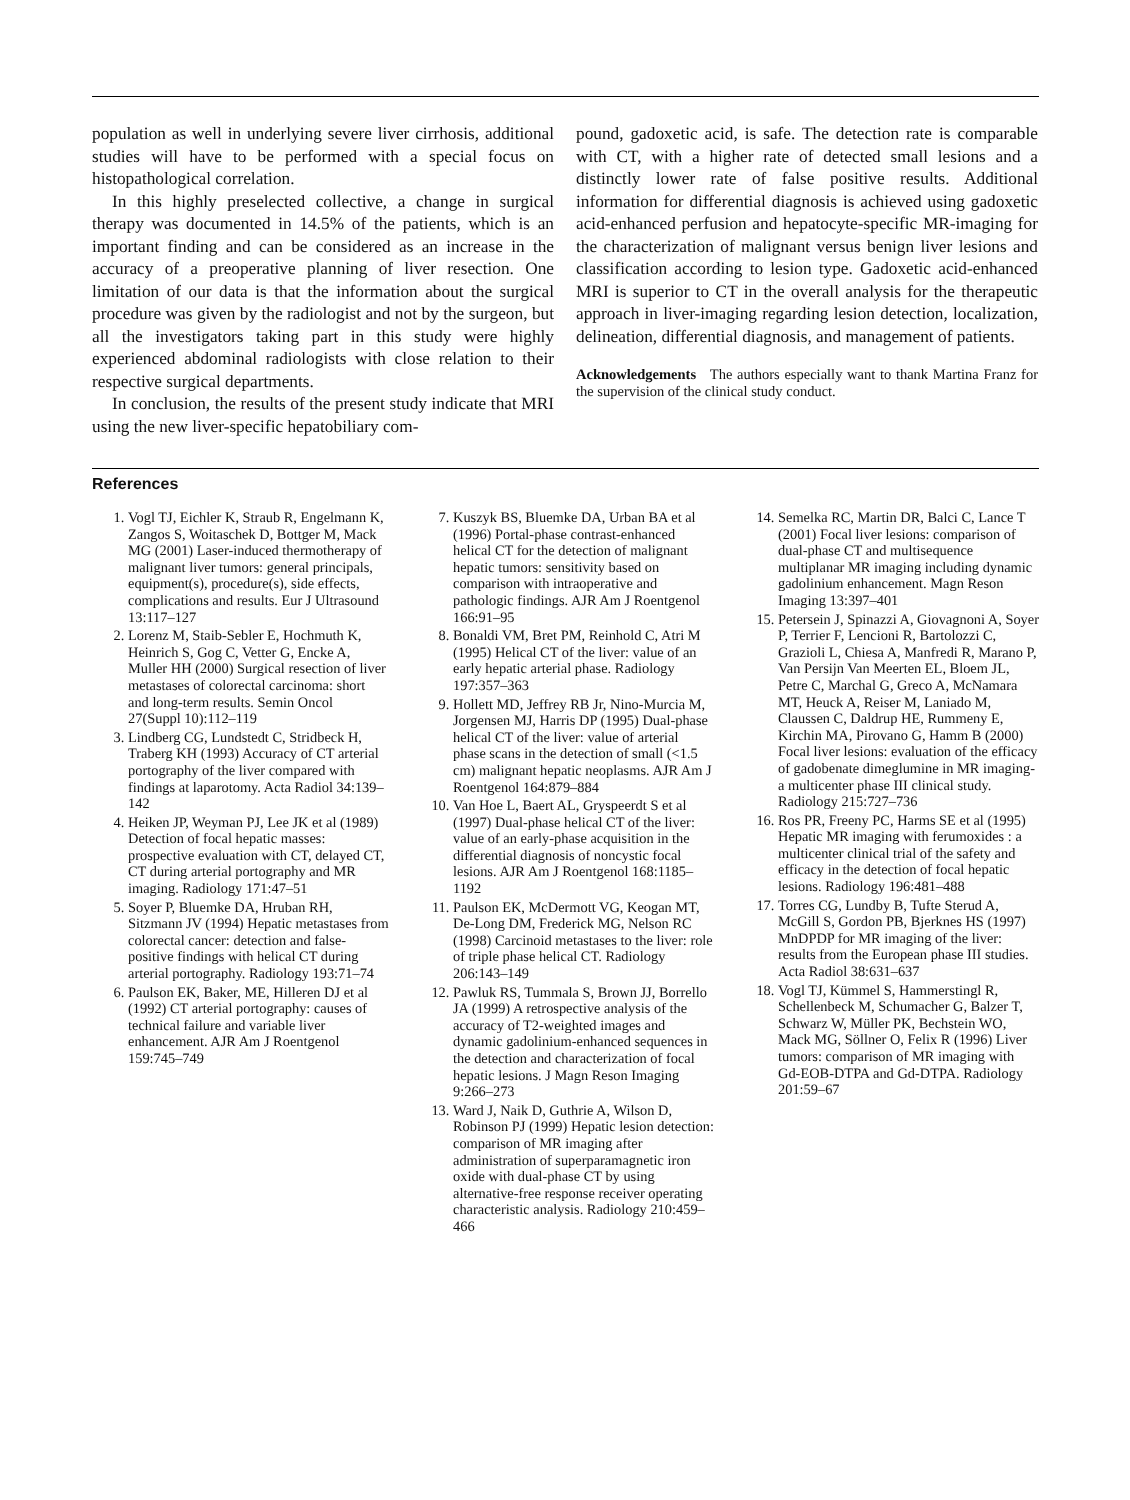population as well in underlying severe liver cirrhosis, additional studies will have to be performed with a special focus on histopathological correlation.
In this highly preselected collective, a change in surgical therapy was documented in 14.5% of the patients, which is an important finding and can be considered as an increase in the accuracy of a preoperative planning of liver resection. One limitation of our data is that the information about the surgical procedure was given by the radiologist and not by the surgeon, but all the investigators taking part in this study were highly experienced abdominal radiologists with close relation to their respective surgical departments.
In conclusion, the results of the present study indicate that MRI using the new liver-specific hepatobiliary com-
pound, gadoxetic acid, is safe. The detection rate is comparable with CT, with a higher rate of detected small lesions and a distinctly lower rate of false positive results. Additional information for differential diagnosis is achieved using gadoxetic acid-enhanced perfusion and hepatocyte-specific MR-imaging for the characterization of malignant versus benign liver lesions and classification according to lesion type. Gadoxetic acid-enhanced MRI is superior to CT in the overall analysis for the therapeutic approach in liver-imaging regarding lesion detection, localization, delineation, differential diagnosis, and management of patients.
Acknowledgements The authors especially want to thank Martina Franz for the supervision of the clinical study conduct.
References
1. Vogl TJ, Eichler K, Straub R, Engelmann K, Zangos S, Woitaschek D, Bottger M, Mack MG (2001) Laser-induced thermotherapy of malignant liver tumors: general principals, equipment(s), procedure(s), side effects, complications and results. Eur J Ultrasound 13:117–127
2. Lorenz M, Staib-Sebler E, Hochmuth K, Heinrich S, Gog C, Vetter G, Encke A, Muller HH (2000) Surgical resection of liver metastases of colorectal carcinoma: short and long-term results. Semin Oncol 27(Suppl 10):112–119
3. Lindberg CG, Lundstedt C, Stridbeck H, Traberg KH (1993) Accuracy of CT arterial portography of the liver compared with findings at laparotomy. Acta Radiol 34:139–142
4. Heiken JP, Weyman PJ, Lee JK et al (1989) Detection of focal hepatic masses: prospective evaluation with CT, delayed CT, CT during arterial portography and MR imaging. Radiology 171:47–51
5. Soyer P, Bluemke DA, Hruban RH, Sitzmann JV (1994) Hepatic metastases from colorectal cancer: detection and false-positive findings with helical CT during arterial portography. Radiology 193:71–74
6. Paulson EK, Baker, ME, Hilleren DJ et al (1992) CT arterial portography: causes of technical failure and variable liver enhancement. AJR Am J Roentgenol 159:745–749
7. Kuszyk BS, Bluemke DA, Urban BA et al (1996) Portal-phase contrast-enhanced helical CT for the detection of malignant hepatic tumors: sensitivity based on comparison with intraoperative and pathologic findings. AJR Am J Roentgenol 166:91–95
8. Bonaldi VM, Bret PM, Reinhold C, Atri M (1995) Helical CT of the liver: value of an early hepatic arterial phase. Radiology 197:357–363
9. Hollett MD, Jeffrey RB Jr, Nino-Murcia M, Jorgensen MJ, Harris DP (1995) Dual-phase helical CT of the liver: value of arterial phase scans in the detection of small (<1.5 cm) malignant hepatic neoplasms. AJR Am J Roentgenol 164:879–884
10. Van Hoe L, Baert AL, Gryspeerdt S et al (1997) Dual-phase helical CT of the liver: value of an early-phase acquisition in the differential diagnosis of noncystic focal lesions. AJR Am J Roentgenol 168:1185–1192
11. Paulson EK, McDermott VG, Keogan MT, De-Long DM, Frederick MG, Nelson RC (1998) Carcinoid metastases to the liver: role of triple phase helical CT. Radiology 206:143–149
12. Pawluk RS, Tummala S, Brown JJ, Borrello JA (1999) A retrospective analysis of the accuracy of T2-weighted images and dynamic gadolinium-enhanced sequences in the detection and characterization of focal hepatic lesions. J Magn Reson Imaging 9:266–273
13. Ward J, Naik D, Guthrie A, Wilson D, Robinson PJ (1999) Hepatic lesion detection: comparison of MR imaging after administration of superparamagnetic iron oxide with dual-phase CT by using alternative-free response receiver operating characteristic analysis. Radiology 210:459–466
14. Semelka RC, Martin DR, Balci C, Lance T (2001) Focal liver lesions: comparison of dual-phase CT and multisequence multiplanar MR imaging including dynamic gadolinium enhancement. Magn Reson Imaging 13:397–401
15. Petersein J, Spinazzi A, Giovagnoni A, Soyer P, Terrier F, Lencioni R, Bartolozzi C, Grazioli L, Chiesa A, Manfredi R, Marano P, Van Persijn Van Meerten EL, Bloem JL, Petre C, Marchal G, Greco A, McNamara MT, Heuck A, Reiser M, Laniado M, Claussen C, Daldrup HE, Rummeny E, Kirchin MA, Pirovano G, Hamm B (2000) Focal liver lesions: evaluation of the efficacy of gadobenate dimeglumine in MR imaging-a multicenter phase III clinical study. Radiology 215:727–736
16. Ros PR, Freeny PC, Harms SE et al (1995) Hepatic MR imaging with ferumoxides : a multicenter clinical trial of the safety and efficacy in the detection of focal hepatic lesions. Radiology 196:481–488
17. Torres CG, Lundby B, Tufte Sterud A, McGill S, Gordon PB, Bjerknes HS (1997) MnDPDP for MR imaging of the liver: results from the European phase III studies. Acta Radiol 38:631–637
18. Vogl TJ, Kümmel S, Hammerstingl R, Schellenbeck M, Schumacher G, Balzer T, Schwarz W, Müller PK, Bechstein WO, Mack MG, Söllner O, Felix R (1996) Liver tumors: comparison of MR imaging with Gd-EOB-DTPA and Gd-DTPA. Radiology 201:59–67